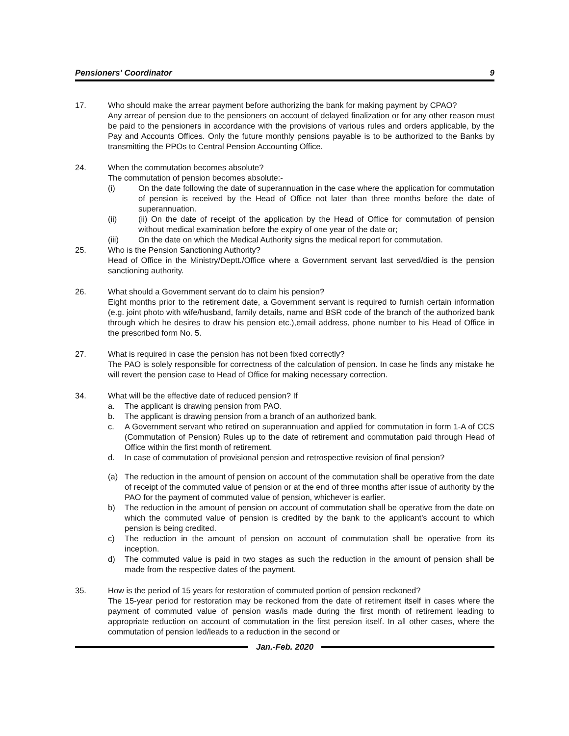Pensioners' Coordinator 9
17. Who should make the arrear payment before authorizing the bank for making payment by CPAO?
Any arrear of pension due to the pensioners on account of delayed finalization or for any other reason must be paid to the pensioners in accordance with the provisions of various rules and orders applicable, by the Pay and Accounts Offices. Only the future monthly pensions payable is to be authorized to the Banks by transmitting the PPOs to Central Pension Accounting Office.
24. When the commutation becomes absolute?
The commutation of pension becomes absolute:-
(i) On the date following the date of superannuation in the case where the application for commutation of pension is received by the Head of Office not later than three months before the date of superannuation.
(ii) (ii) On the date of receipt of the application by the Head of Office for commutation of pension without medical examination before the expiry of one year of the date or;
(iii) On the date on which the Medical Authority signs the medical report for commutation.
25. Who is the Pension Sanctioning Authority?
Head of Office in the Ministry/Deptt./Office where a Government servant last served/died is the pension sanctioning authority.
26. What should a Government servant do to claim his pension?
Eight months prior to the retirement date, a Government servant is required to furnish certain information (e.g. joint photo with wife/husband, family details, name and BSR code of the branch of the authorized bank through which he desires to draw his pension etc.),email address, phone number to his Head of Office in the prescribed form No. 5.
27. What is required in case the pension has not been fixed correctly?
The PAO is solely responsible for correctness of the calculation of pension. In case he finds any mistake he will revert the pension case to Head of Office for making necessary correction.
34. What will be the effective date of reduced pension? If
a. The applicant is drawing pension from PAO.
b. The applicant is drawing pension from a branch of an authorized bank.
c. A Government servant who retired on superannuation and applied for commutation in form 1-A of CCS (Commutation of Pension) Rules up to the date of retirement and commutation paid through Head of Office within the first month of retirement.
d. In case of commutation of provisional pension and retrospective revision of final pension?
(a) The reduction in the amount of pension on account of the commutation shall be operative from the date of receipt of the commuted value of pension or at the end of three months after issue of authority by the PAO for the payment of commuted value of pension, whichever is earlier.
b) The reduction in the amount of pension on account of commutation shall be operative from the date on which the commuted value of pension is credited by the bank to the applicant's account to which pension is being credited.
c) The reduction in the amount of pension on account of commutation shall be operative from its inception.
d) The commuted value is paid in two stages as such the reduction in the amount of pension shall be made from the respective dates of the payment.
35. How is the period of 15 years for restoration of commuted portion of pension reckoned?
The 15-year period for restoration may be reckoned from the date of retirement itself in cases where the payment of commuted value of pension was/is made during the first month of retirement leading to appropriate reduction on account of commutation in the first pension itself. In all other cases, where the commutation of pension led/leads to a reduction in the second or
Jan.-Feb. 2020